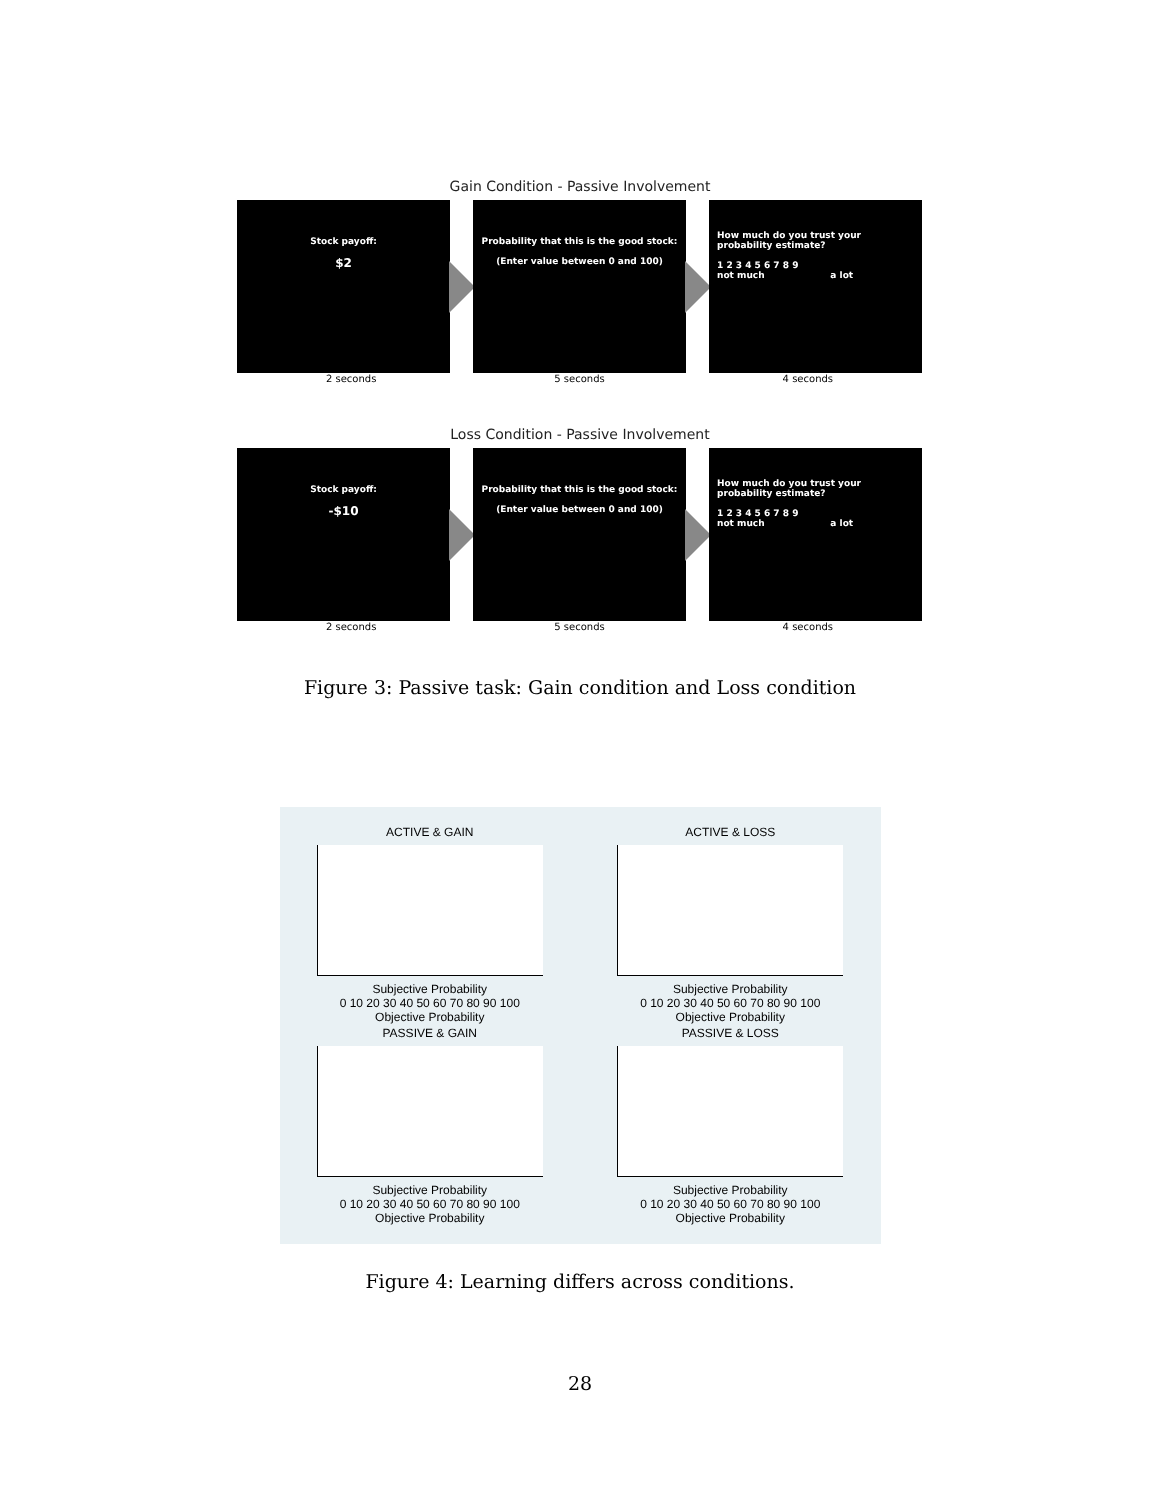Gain Condition - Passive Involvement
Stock payoff:
$2
Probability that this is the good stock:
(Enter value between 0 and 100)
How much do you trust your probability estimate?
1 2 3 4 5 6 7 8 9
not much a lot
2 seconds 5 seconds 4 seconds
Loss Condition - Passive Involvement
Stock payoff:
-$10
Probability that this is the good stock:
(Enter value between 0 and 100)
How much do you trust your probability estimate?
1 2 3 4 5 6 7 8 9
not much a lot
2 seconds 5 seconds 4 seconds
Figure 3: Passive task: Gain condition and Loss condition
ACTIVE & GAIN
Subjective Probability
0 10 20 30 40 50 60 70 80 90 100
Objective Probability
ACTIVE & LOSS
Subjective Probability
0 10 20 30 40 50 60 70 80 90 100
Objective Probability
PASSIVE & GAIN
Subjective Probability
0 10 20 30 40 50 60 70 80 90 100
Objective Probability
PASSIVE & LOSS
Subjective Probability
0 10 20 30 40 50 60 70 80 90 100
Objective Probability
Figure 4: Learning differs across conditions.
28